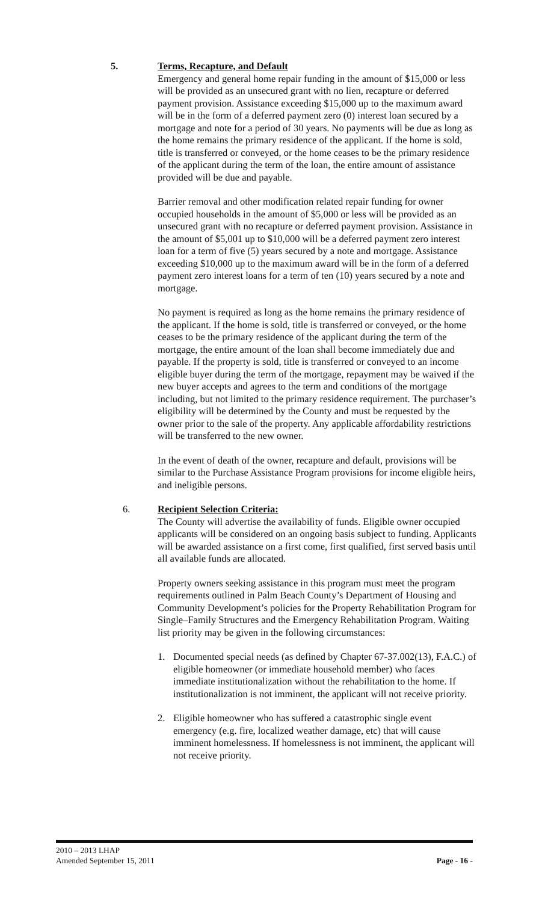5. Terms, Recapture, and Default
Emergency and general home repair funding in the amount of $15,000 or less will be provided as an unsecured grant with no lien, recapture or deferred payment provision. Assistance exceeding $15,000 up to the maximum award will be in the form of a deferred payment zero (0) interest loan secured by a mortgage and note for a period of 30 years. No payments will be due as long as the home remains the primary residence of the applicant. If the home is sold, title is transferred or conveyed, or the home ceases to be the primary residence of the applicant during the term of the loan, the entire amount of assistance provided will be due and payable.
Barrier removal and other modification related repair funding for owner occupied households in the amount of $5,000 or less will be provided as an unsecured grant with no recapture or deferred payment provision. Assistance in the amount of $5,001 up to $10,000 will be a deferred payment zero interest loan for a term of five (5) years secured by a note and mortgage. Assistance exceeding $10,000 up to the maximum award will be in the form of a deferred payment zero interest loans for a term of ten (10) years secured by a note and mortgage.
No payment is required as long as the home remains the primary residence of the applicant. If the home is sold, title is transferred or conveyed, or the home ceases to be the primary residence of the applicant during the term of the mortgage, the entire amount of the loan shall become immediately due and payable. If the property is sold, title is transferred or conveyed to an income eligible buyer during the term of the mortgage, repayment may be waived if the new buyer accepts and agrees to the term and conditions of the mortgage including, but not limited to the primary residence requirement. The purchaser’s eligibility will be determined by the County and must be requested by the owner prior to the sale of the property. Any applicable affordability restrictions will be transferred to the new owner.
In the event of death of the owner, recapture and default, provisions will be similar to the Purchase Assistance Program provisions for income eligible heirs, and ineligible persons.
6. Recipient Selection Criteria:
The County will advertise the availability of funds. Eligible owner occupied applicants will be considered on an ongoing basis subject to funding. Applicants will be awarded assistance on a first come, first qualified, first served basis until all available funds are allocated.
Property owners seeking assistance in this program must meet the program requirements outlined in Palm Beach County’s Department of Housing and Community Development’s policies for the Property Rehabilitation Program for Single–Family Structures and the Emergency Rehabilitation Program. Waiting list priority may be given in the following circumstances:
1. Documented special needs (as defined by Chapter 67-37.002(13), F.A.C.) of eligible homeowner (or immediate household member) who faces immediate institutionalization without the rehabilitation to the home. If institutionalization is not imminent, the applicant will not receive priority.
2. Eligible homeowner who has suffered a catastrophic single event emergency (e.g. fire, localized weather damage, etc) that will cause imminent homelessness. If homelessness is not imminent, the applicant will not receive priority.
2010 – 2013 LHAP
Amended September 15, 2011
Page - 16 -